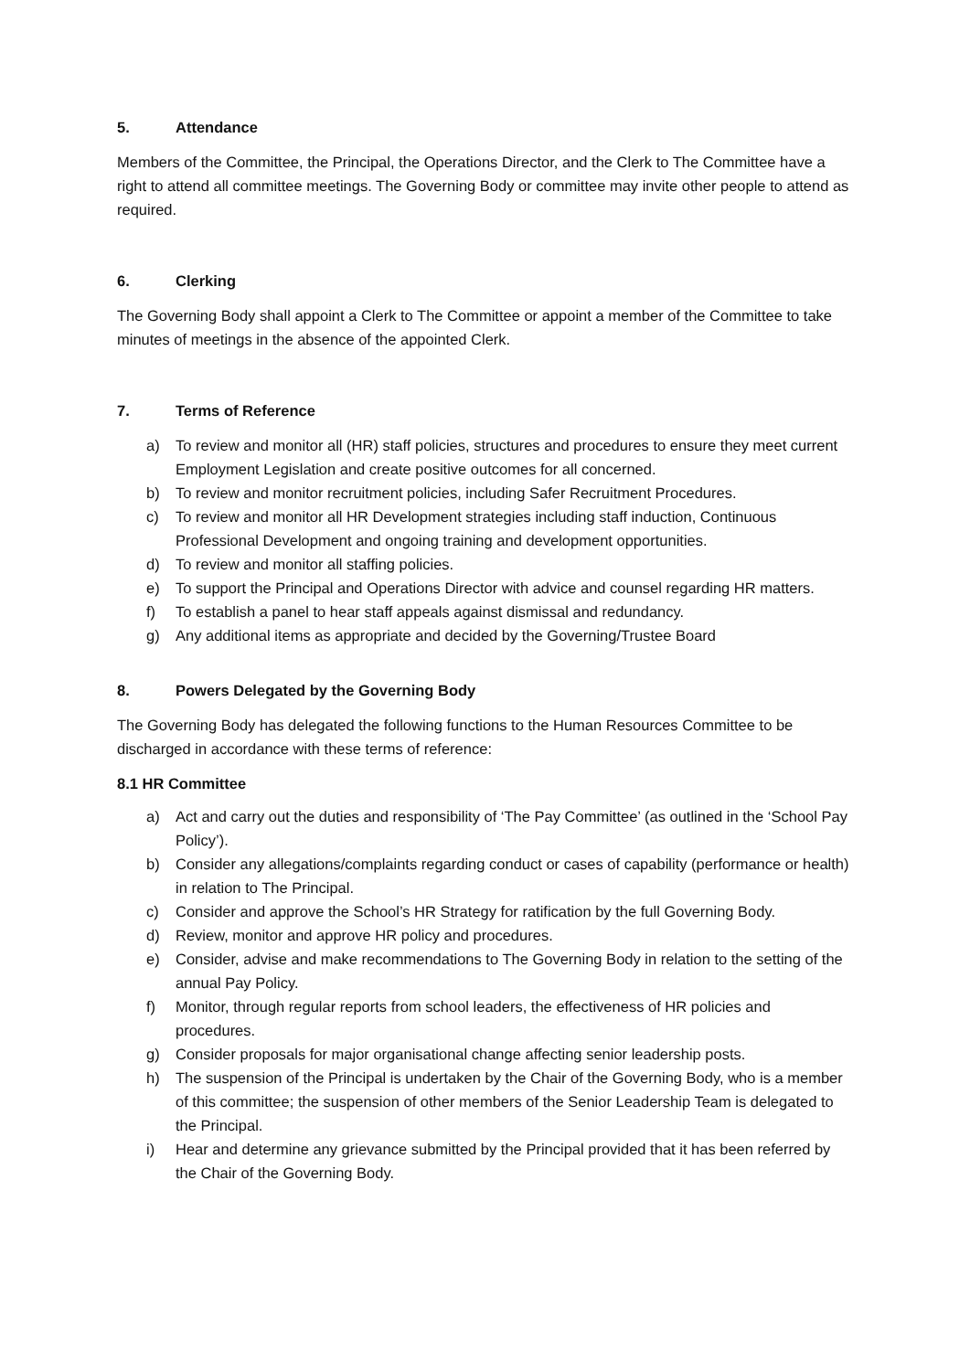5. Attendance
Members of the Committee, the Principal, the Operations Director, and the Clerk to The Committee have a right to attend all committee meetings. The Governing Body or committee may invite other people to attend as required.
6. Clerking
The Governing Body shall appoint a Clerk to The Committee or appoint a member of the Committee to take minutes of meetings in the absence of the appointed Clerk.
7. Terms of Reference
a) To review and monitor all (HR) staff policies, structures and procedures to ensure they meet current Employment Legislation and create positive outcomes for all concerned.
b) To review and monitor recruitment policies, including Safer Recruitment Procedures.
c) To review and monitor all HR Development strategies including staff induction, Continuous Professional Development and ongoing training and development opportunities.
d) To review and monitor all staffing policies.
e) To support the Principal and Operations Director with advice and counsel regarding HR matters.
f) To establish a panel to hear staff appeals against dismissal and redundancy.
g) Any additional items as appropriate and decided by the Governing/Trustee Board
8. Powers Delegated by the Governing Body
The Governing Body has delegated the following functions to the Human Resources Committee to be discharged in accordance with these terms of reference:
8.1 HR Committee
a) Act and carry out the duties and responsibility of ‘The Pay Committee’ (as outlined in the ‘School Pay Policy’).
b) Consider any allegations/complaints regarding conduct or cases of capability (performance or health) in relation to The Principal.
c) Consider and approve the School’s HR Strategy for ratification by the full Governing Body.
d) Review, monitor and approve HR policy and procedures.
e) Consider, advise and make recommendations to The Governing Body in relation to the setting of the annual Pay Policy.
f) Monitor, through regular reports from school leaders, the effectiveness of HR policies and procedures.
g) Consider proposals for major organisational change affecting senior leadership posts.
h) The suspension of the Principal is undertaken by the Chair of the Governing Body, who is a member of this committee; the suspension of other members of the Senior Leadership Team is delegated to the Principal.
i) Hear and determine any grievance submitted by the Principal provided that it has been referred by the Chair of the Governing Body.